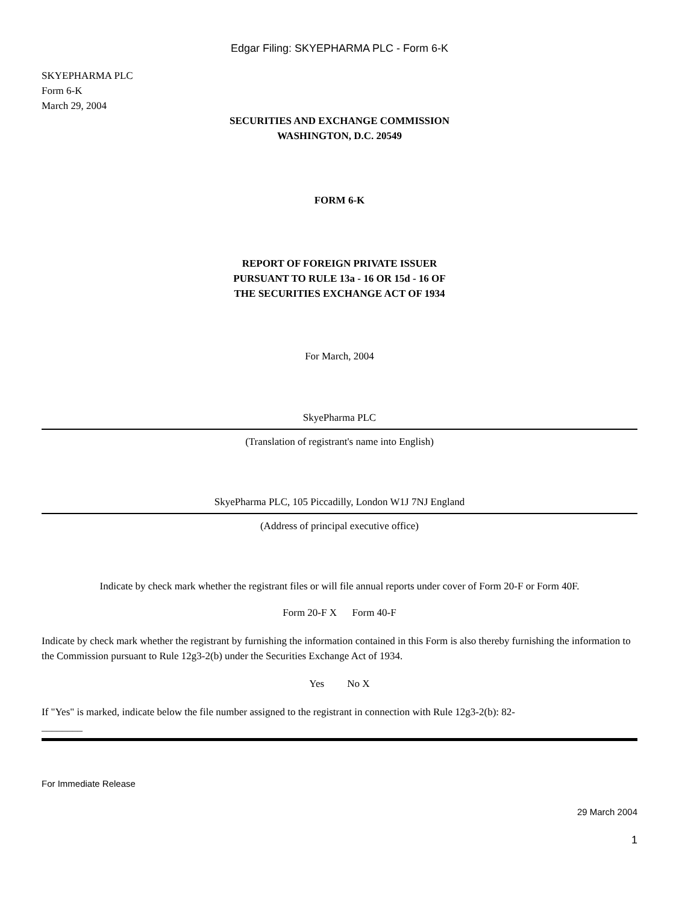Edgar Filing: SKYEPHARMA PLC - Form 6-K
SKYEPHARMA PLC
Form 6-K
March 29, 2004
SECURITIES AND EXCHANGE COMMISSION
WASHINGTON, D.C. 20549
FORM 6-K
REPORT OF FOREIGN PRIVATE ISSUER
PURSUANT TO RULE 13a - 16 OR 15d - 16 OF
THE SECURITIES EXCHANGE ACT OF 1934
For March, 2004
SkyePharma PLC
(Translation of registrant's name into English)
SkyePharma PLC, 105 Piccadilly, London W1J 7NJ England
(Address of principal executive office)
Indicate by check mark whether the registrant files or will file annual reports under cover of Form 20-F or Form 40F.
Form 20-F X Form 40-F
Indicate by check mark whether the registrant by furnishing the information contained in this Form is also thereby furnishing the information to the Commission pursuant to Rule 12g3-2(b) under the Securities Exchange Act of 1934.
Yes No X
If "Yes" is marked, indicate below the file number assigned to the registrant in connection with Rule 12g3-2(b): 82-
________
For Immediate Release
29 March 2004
1